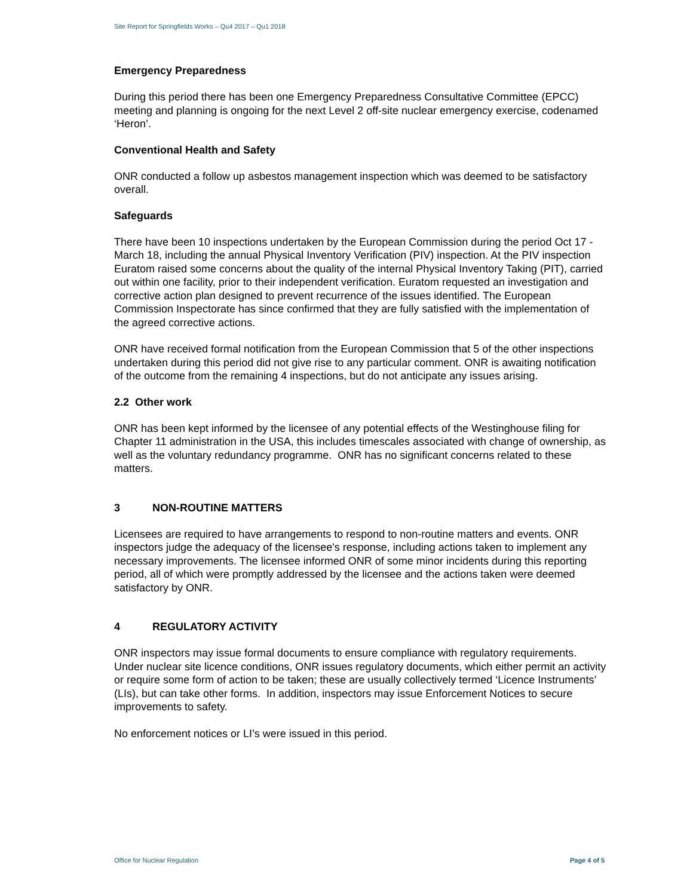Site Report for Springfields Works – Qu4 2017 – Qu1 2018
Emergency Preparedness
During this period there has been one Emergency Preparedness Consultative Committee (EPCC) meeting and planning is ongoing for the next Level 2 off-site nuclear emergency exercise, codenamed ‘Heron’.
Conventional Health and Safety
ONR conducted a follow up asbestos management inspection which was deemed to be satisfactory overall.
Safeguards
There have been 10 inspections undertaken by the European Commission during the period Oct 17 - March 18, including the annual Physical Inventory Verification (PIV) inspection. At the PIV inspection Euratom raised some concerns about the quality of the internal Physical Inventory Taking (PIT), carried out within one facility, prior to their independent verification. Euratom requested an investigation and corrective action plan designed to prevent recurrence of the issues identified. The European Commission Inspectorate has since confirmed that they are fully satisfied with the implementation of the agreed corrective actions.
ONR have received formal notification from the European Commission that 5 of the other inspections undertaken during this period did not give rise to any particular comment. ONR is awaiting notification of the outcome from the remaining 4 inspections, but do not anticipate any issues arising.
2.2 Other work
ONR has been kept informed by the licensee of any potential effects of the Westinghouse filing for Chapter 11 administration in the USA, this includes timescales associated with change of ownership, as well as the voluntary redundancy programme. ONR has no significant concerns related to these matters.
3 NON-ROUTINE MATTERS
Licensees are required to have arrangements to respond to non-routine matters and events. ONR inspectors judge the adequacy of the licensee's response, including actions taken to implement any necessary improvements. The licensee informed ONR of some minor incidents during this reporting period, all of which were promptly addressed by the licensee and the actions taken were deemed satisfactory by ONR.
4 REGULATORY ACTIVITY
ONR inspectors may issue formal documents to ensure compliance with regulatory requirements. Under nuclear site licence conditions, ONR issues regulatory documents, which either permit an activity or require some form of action to be taken; these are usually collectively termed ‘Licence Instruments’ (LIs), but can take other forms. In addition, inspectors may issue Enforcement Notices to secure improvements to safety.
No enforcement notices or LI’s were issued in this period.
Office for Nuclear Regulation Page 4 of 5